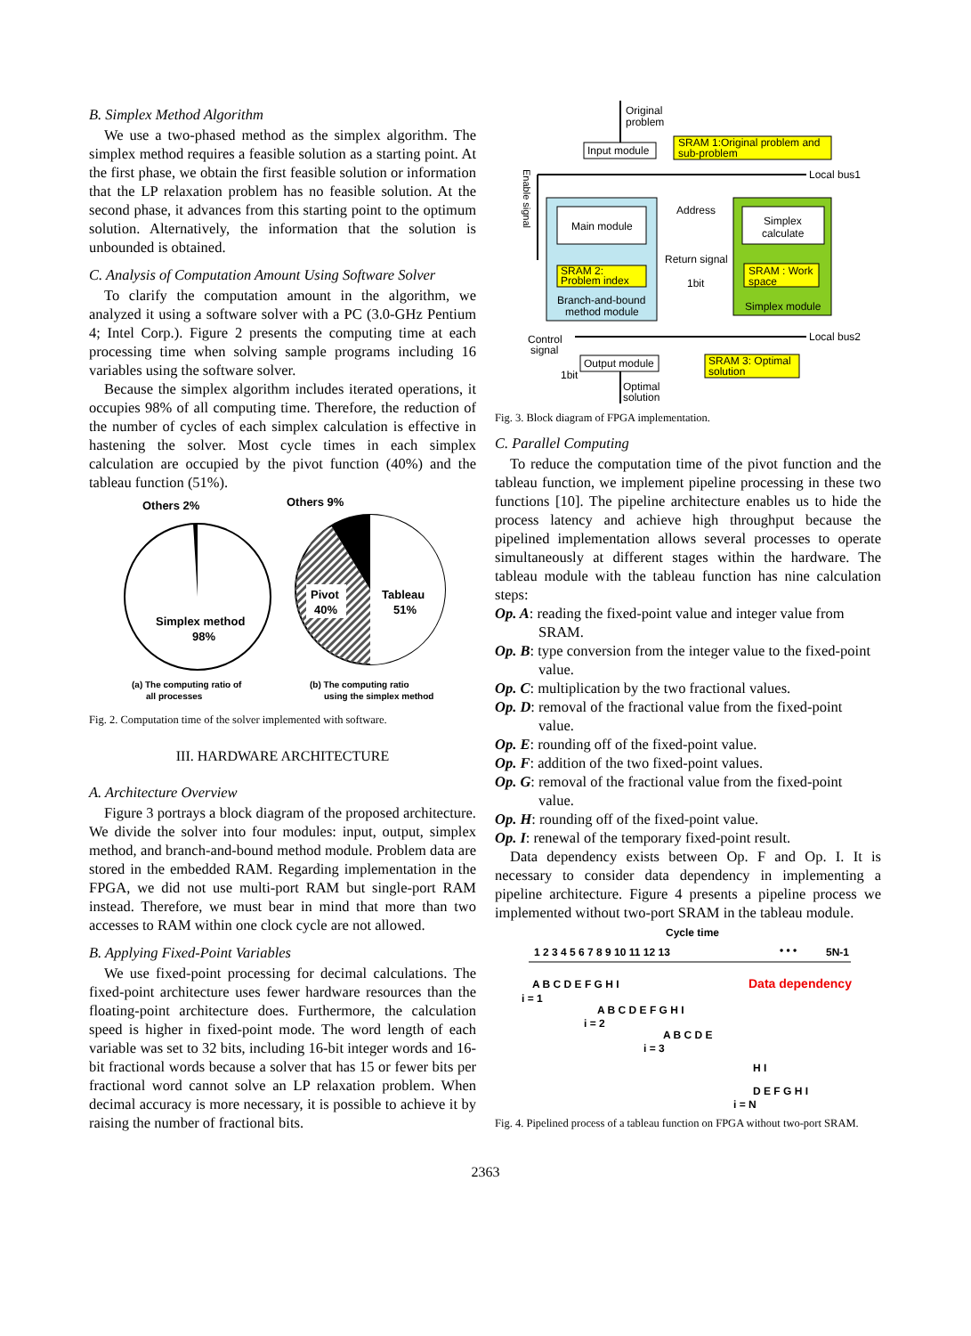B. Simplex Method Algorithm
We use a two-phased method as the simplex algorithm. The simplex method requires a feasible solution as a starting point. At the first phase, we obtain the first feasible solution or information that the LP relaxation problem has no feasible solution. At the second phase, it advances from this starting point to the optimum solution. Alternatively, the information that the solution is unbounded is obtained.
C. Analysis of Computation Amount Using Software Solver
To clarify the computation amount in the algorithm, we analyzed it using a software solver with a PC (3.0-GHz Pentium 4; Intel Corp.). Figure 2 presents the computing time at each processing time when solving sample programs including 16 variables using the software solver.
Because the simplex algorithm includes iterated operations, it occupies 98% of all computing time. Therefore, the reduction of the number of cycles of each simplex calculation is effective in hastening the solver. Most cycle times in each simplex calculation are occupied by the pivot function (40%) and the tableau function (51%).
Others 2%
Others 9%
Simplex method
98%
Pivot
40%
Tableau
51%
(a) The computing ratio of
all processes
(b) The computing ratio
using the simplex method
Fig. 2. Computation time of the solver implemented with software.
III. HARDWARE ARCHITECTURE
A. Architecture Overview
Figure 3 portrays a block diagram of the proposed architecture. We divide the solver into four modules: input, output, simplex method, and branch-and-bound method module. Problem data are stored in the embedded RAM. Regarding implementation in the FPGA, we did not use multi-port RAM but single-port RAM instead. Therefore, we must bear in mind that more than two accesses to RAM within one clock cycle are not allowed.
B. Applying Fixed-Point Variables
We use fixed-point processing for decimal calculations. The fixed-point architecture uses fewer hardware resources than the floating-point architecture does. Furthermore, the calculation speed is higher in fixed-point mode. The word length of each variable was set to 32 bits, including 16-bit integer words and 16-bit fractional words because a solver that has 15 or fewer bits per fractional word cannot solve an LP relaxation problem. When decimal accuracy is more necessary, it is possible to achieve it by raising the number of fractional bits.
Original
problem
Input module
SRAM 1:Original problem and
sub-problem
Local bus1
Enable signal
Main module
SRAM 2:
Problem index
Branch-and-bound
method module
Address
Return signal
1bit
Simplex
calculate
SRAM : Work
space
Simplex module
Local bus2
Control
signal
1bit
Output module
SRAM 3: Optimal
solution
Optimal
solution
Fig. 3. Block diagram of FPGA implementation.
C. Parallel Computing
To reduce the computation time of the pivot function and the tableau function, we implement pipeline processing in these two functions [10]. The pipeline architecture enables us to hide the process latency and achieve high throughput because the pipelined implementation allows several processes to operate simultaneously at different stages within the hardware. The tableau module with the tableau function has nine calculation steps:
Op. A: reading the fixed-point value and integer value from SRAM.
Op. B: type conversion from the integer value to the fixed-point value.
Op. C: multiplication by the two fractional values.
Op. D: removal of the fractional value from the fixed-point value.
Op. E: rounding off of the fixed-point value.
Op. F: addition of the two fixed-point values.
Op. G: removal of the fractional value from the fixed-point value.
Op. H: rounding off of the fixed-point value.
Op. I: renewal of the temporary fixed-point result.
Data dependency exists between Op. F and Op. I. It is necessary to consider data dependency in implementing a pipeline architecture. Figure 4 presents a pipeline process we implemented without two-port SRAM in the tableau module.
Cycle time
1 2 3 4 5 6 7 8 9 10 11 12 13
• • •
5N-1
A B C D E F G H I
i = 1
Data dependency
A B C D E F G H I
i = 2
A B C D E
i = 3
H I
D E F G H I
i = N
Fig. 4. Pipelined process of a tableau function on FPGA without two-port SRAM.
2363